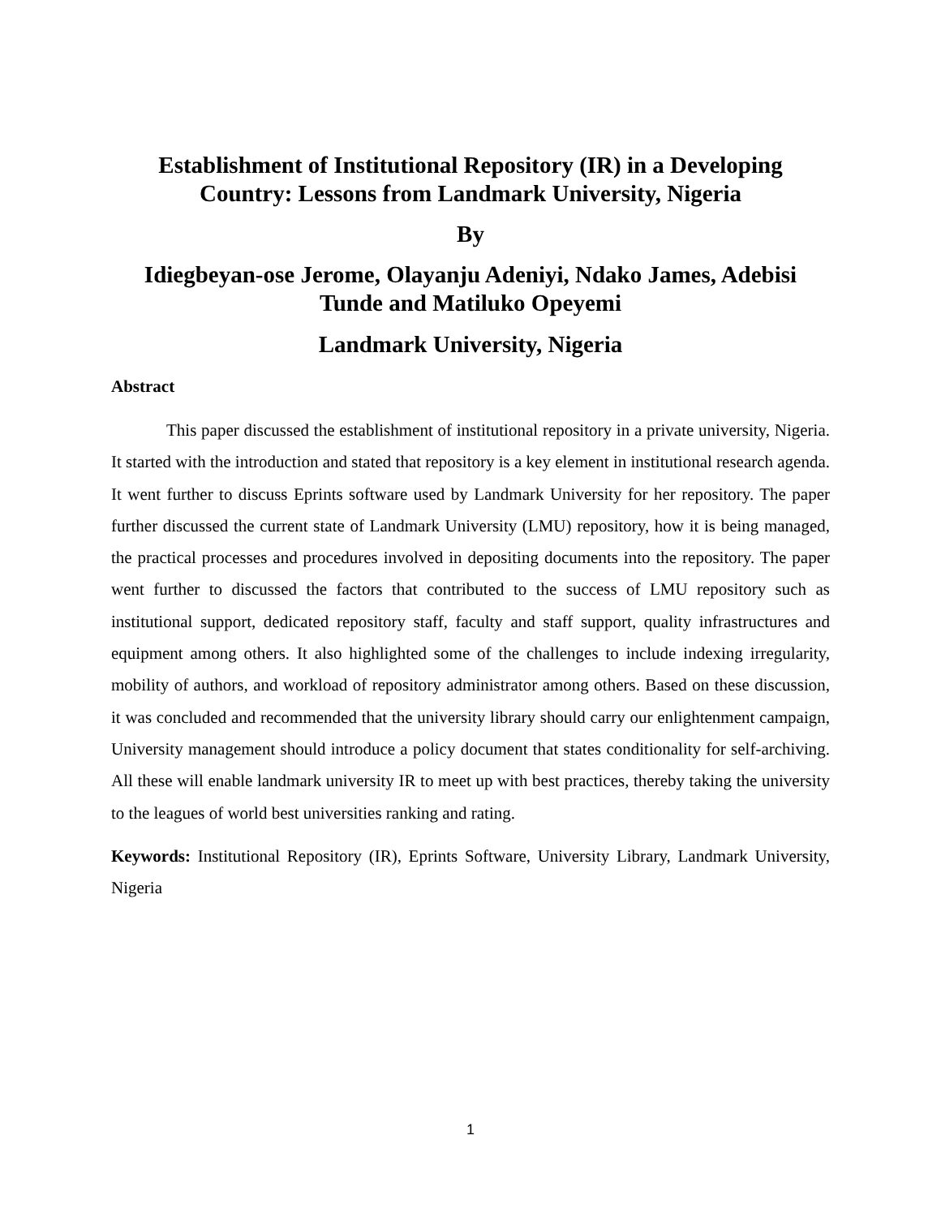Establishment of Institutional Repository (IR) in a Developing Country: Lessons from Landmark University, Nigeria
By
Idiegbeyan-ose Jerome, Olayanju Adeniyi, Ndako James, Adebisi Tunde and Matiluko Opeyemi
Landmark University, Nigeria
Abstract
This paper discussed the establishment of institutional repository in a private university, Nigeria. It started with the introduction and stated that repository is a key element in institutional research agenda. It went further to discuss Eprints software used by Landmark University for her repository. The paper further discussed the current state of Landmark University (LMU) repository, how it is being managed, the practical processes and procedures involved in depositing documents into the repository. The paper went further to discussed the factors that contributed to the success of LMU repository such as institutional support, dedicated repository staff, faculty and staff support, quality infrastructures and equipment among others. It also highlighted some of the challenges to include indexing irregularity, mobility of authors, and workload of repository administrator among others. Based on these discussion, it was concluded and recommended that the university library should carry our enlightenment campaign, University management should introduce a policy document that states conditionality for self-archiving. All these will enable landmark university IR to meet up with best practices, thereby taking the university to the leagues of world best universities ranking and rating.
Keywords: Institutional Repository (IR), Eprints Software, University Library, Landmark University, Nigeria
1